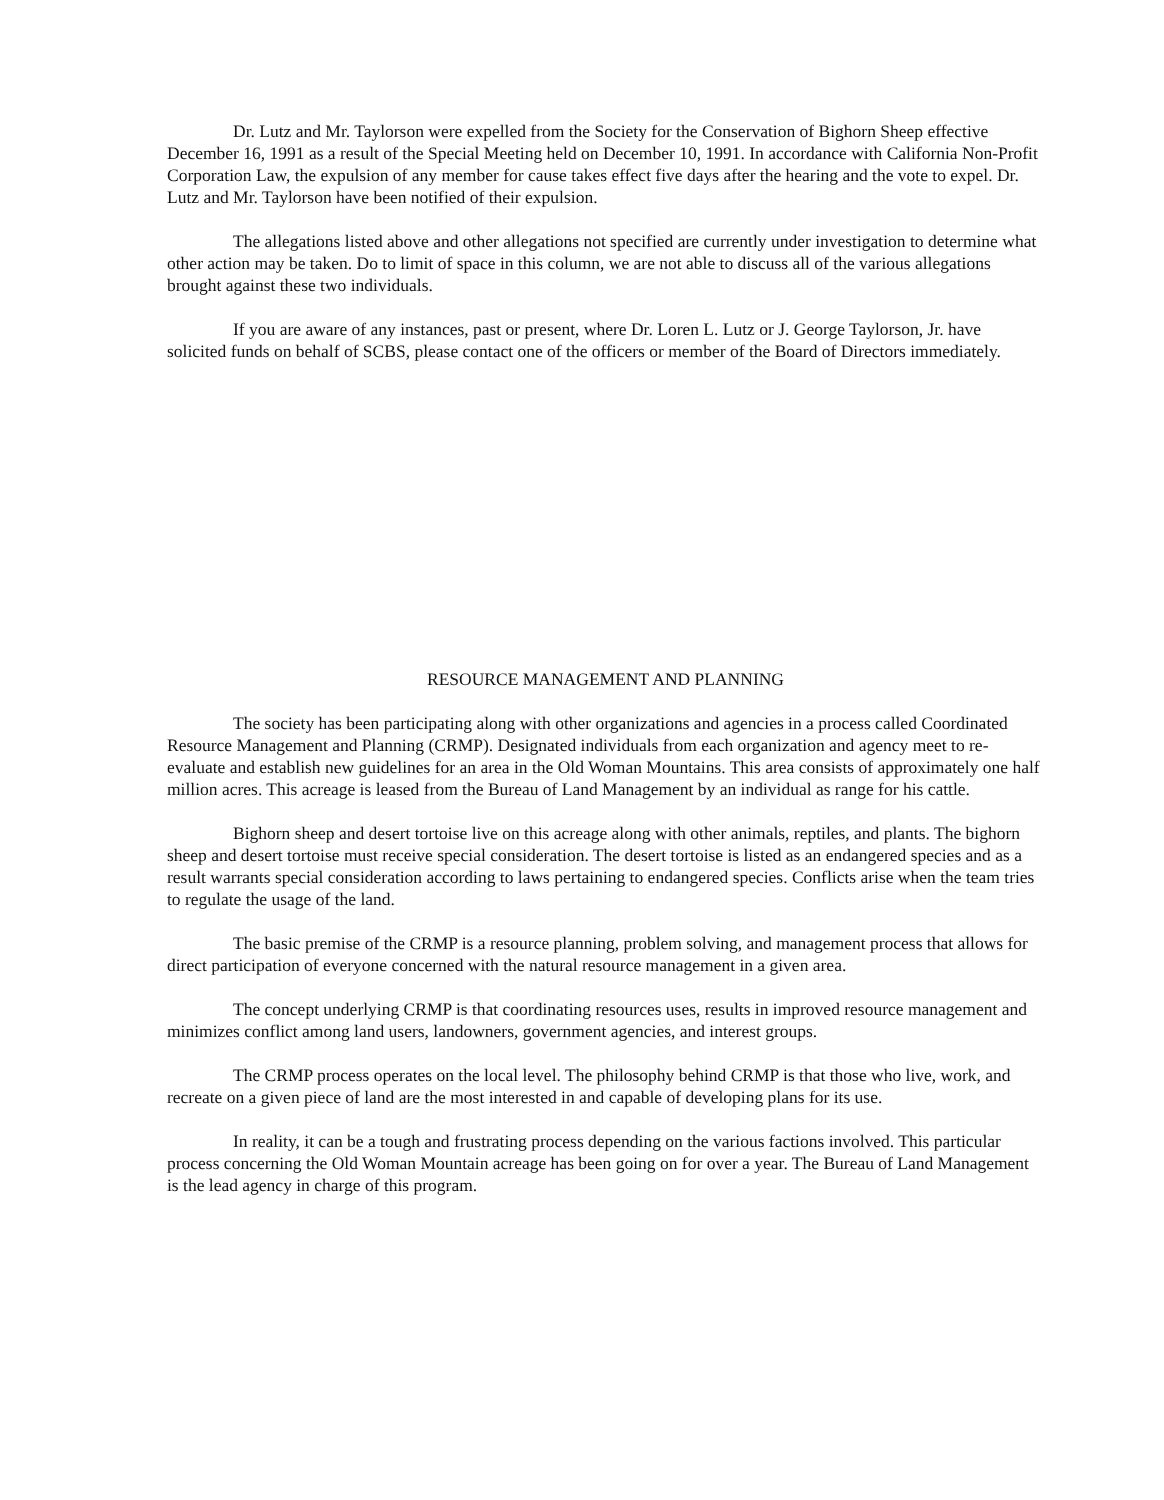Dr. Lutz and Mr. Taylorson were expelled from the Society for the Conservation of Bighorn Sheep effective December 16, 1991 as a result of the Special Meeting held on December 10, 1991. In accordance with California Non-Profit Corporation Law, the expulsion of any member for cause takes effect five days after the hearing and the vote to expel. Dr. Lutz and Mr. Taylorson have been notified of their expulsion.
The allegations listed above and other allegations not specified are currently under investigation to determine what other action may be taken. Do to limit of space in this column, we are not able to discuss all of the various allegations brought against these two individuals.
If you are aware of any instances, past or present, where Dr. Loren L. Lutz or J. George Taylorson, Jr. have solicited funds on behalf of SCBS, please contact one of the officers or member of the Board of Directors immediately.
RESOURCE MANAGEMENT AND PLANNING
The society has been participating along with other organizations and agencies in a process called Coordinated Resource Management and Planning (CRMP). Designated individuals from each organization and agency meet to re-evaluate and establish new guidelines for an area in the Old Woman Mountains. This area consists of approximately one half million acres. This acreage is leased from the Bureau of Land Management by an individual as range for his cattle.
Bighorn sheep and desert tortoise live on this acreage along with other animals, reptiles, and plants. The bighorn sheep and desert tortoise must receive special consideration. The desert tortoise is listed as an endangered species and as a result warrants special consideration according to laws pertaining to endangered species. Conflicts arise when the team tries to regulate the usage of the land.
The basic premise of the CRMP is a resource planning, problem solving, and management process that allows for direct participation of everyone concerned with the natural resource management in a given area.
The concept underlying CRMP is that coordinating resources uses, results in improved resource management and minimizes conflict among land users, landowners, government agencies, and interest groups.
The CRMP process operates on the local level. The philosophy behind CRMP is that those who live, work, and recreate on a given piece of land are the most interested in and capable of developing plans for its use.
In reality, it can be a tough and frustrating process depending on the various factions involved. This particular process concerning the Old Woman Mountain acreage has been going on for over a year. The Bureau of Land Management is the lead agency in charge of this program.